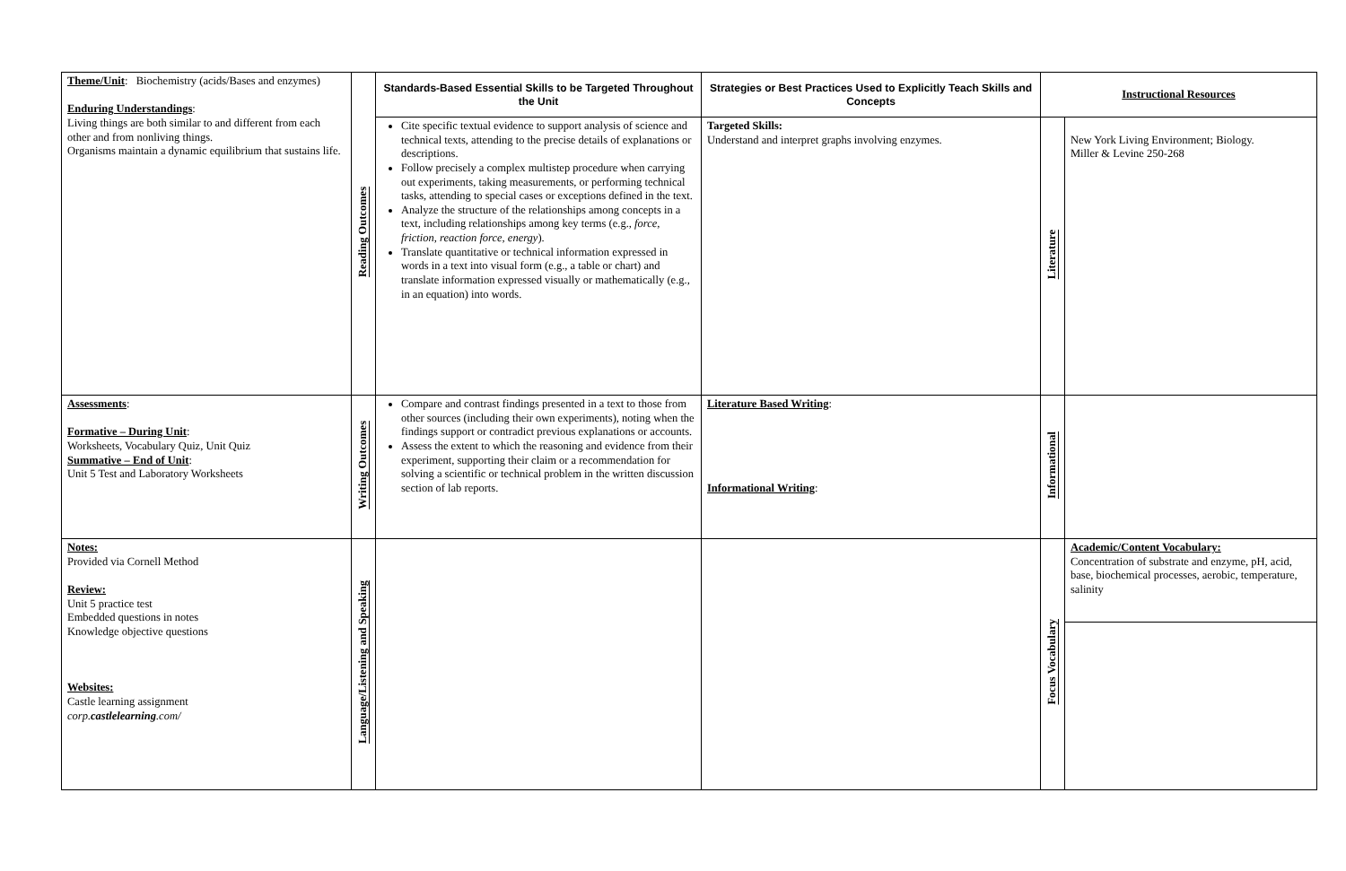| Theme/Unit : Biochemistry (acids/Bases and enzymes) Enduring Understandings : Living things are both similar to and different from each other and from nonliving things. Organisms maintain a dynamic equilibrium that sustains life. | Reading Outcomes | Standards-Based Essential Skills to be Targeted Throughout the Unit | Strategies or Best Practices Used to Explicitly Teach Skills and Concepts | Instructional Resources | |
| | | Cite specific textual evidence to support analysis of science and technical texts, attending to the precise details of explanations or descriptions. Follow precisely a complex multistep procedure when carrying out experiments, taking measurements, or performing technical tasks, attending to special cases or exceptions defined in the text. Analyze the structure of the relationships among concepts in a text, including relationships among key terms (e.g., force , friction , reaction force , energy ). Translate quantitative or technical information expressed in words in a text into visual form (e.g., a table or chart) and translate information expressed visually or mathematically (e.g., in an equation) into words. | Targeted Skills: Understand and interpret graphs involving enzymes. | Literature | New York Living Environment; Biology. Miller & Levine 250-268 |
| Assessments : Formative – During Unit : Worksheets, Vocabulary Quiz, Unit Quiz Summative – End of Unit : Unit 5 Test and Laboratory Worksheets | Writing Outcomes | Compare and contrast findings presented in a text to those from other sources (including their own experiments), noting when the findings support or contradict previous explanations or accounts. Assess the extent to which the reasoning and evidence from their experiment, supporting their claim or a recommendation for solving a scientific or technical problem in the written discussion section of lab reports. | Literature Based Writing : Informational Writing : | Informational | |
| Notes: Provided via Cornell Method Review: Unit 5 practice test Embedded questions in notes Knowledge objective questions Websites: Castle learning assignment corp. castlelearning .com/ | Language/Listening and Speaking | | | Focus Vocabulary | Academic/Content Vocabulary: Concentration of substrate and enzyme, pH, acid, base, biochemical processes, aerobic, temperature, salinity |